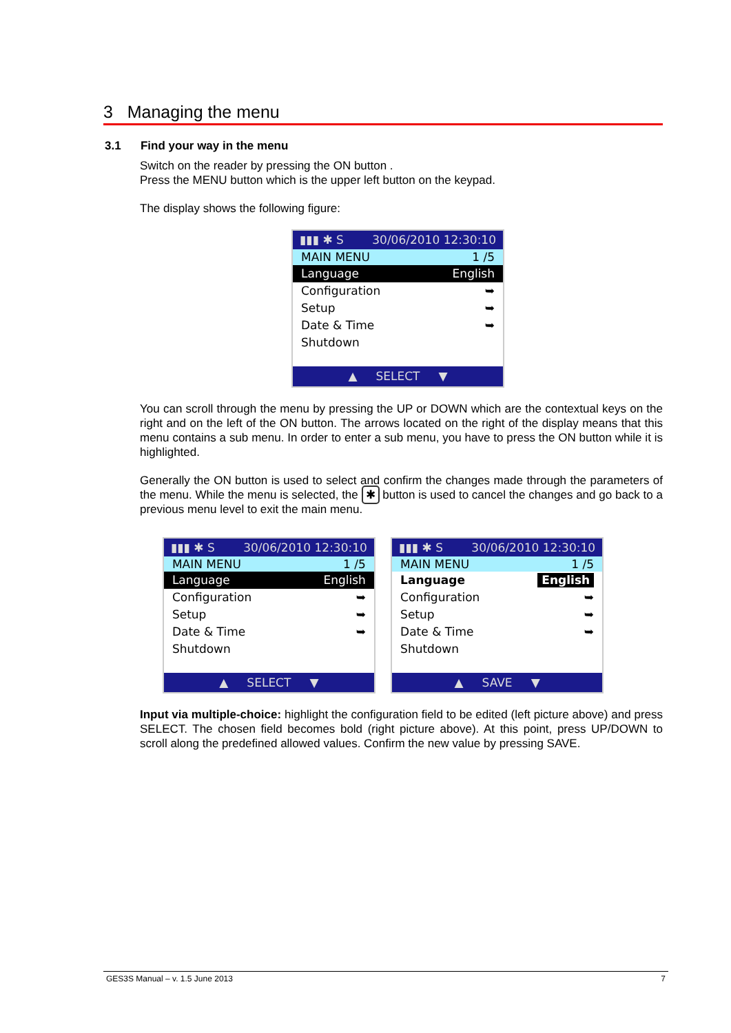3 Managing the menu
3.1 Find your way in the menu
Switch on the reader by pressing the ON button .
Press the MENU button which is the upper left button on the keypad.
The display shows the following figure:
▮▮▮ ✱ S 30/06/2010 12:30:10
MAIN MENU 1 /5
Language English
Configuration ➥
Setup ➥
Date & Time ➥
Shutdown
▲ SELECT ▼
You can scroll through the menu by pressing the UP or DOWN which are the contextual keys on the right and on the left of the ON button. The arrows located on the right of the display means that this menu contains a sub menu. In order to enter a sub menu, you have to press the ON button while it is highlighted.
Generally the ON button is used to select and confirm the changes made through the parameters of the menu. While the menu is selected, the ✱ button is used to cancel the changes and go back to a previous menu level to exit the main menu.
▮▮▮ ✱ S 30/06/2010 12:30:10
MAIN MENU 1 /5
Language English
Configuration ➥
Setup ➥
Date & Time ➥
Shutdown
▲ SELECT ▼
▮▮▮ ✱ S 30/06/2010 12:30:10
MAIN MENU 1 /5
Language English
Configuration ➥
Setup ➥
Date & Time ➥
Shutdown
▲ SAVE ▼
Input via multiple-choice: highlight the configuration field to be edited (left picture above) and press SELECT. The chosen field becomes bold (right picture above). At this point, press UP/DOWN to scroll along the predefined allowed values. Confirm the new value by pressing SAVE.
GES3S Manual – v. 1.5 June 2013 7